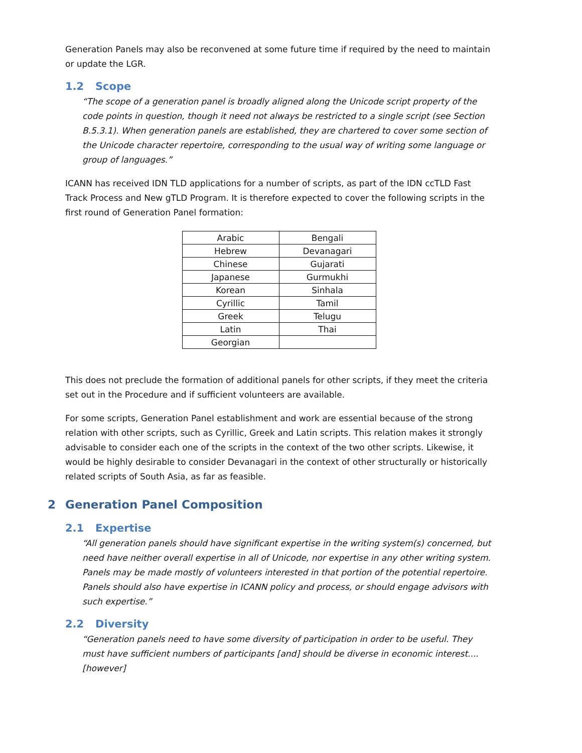Generation Panels may also be reconvened at some future time if required by the need to maintain or update the LGR.
1.2 Scope
“The scope of a generation panel is broadly aligned along the Unicode script property of the code points in question, though it need not always be restricted to a single script (see Section B.5.3.1). When generation panels are established, they are chartered to cover some section of the Unicode character repertoire, corresponding to the usual way of writing some language or group of languages.”
ICANN has received IDN TLD applications for a number of scripts, as part of the IDN ccTLD Fast Track Process and New gTLD Program. It is therefore expected to cover the following scripts in the first round of Generation Panel formation:
| Arabic | Bengali |
| Hebrew | Devanagari |
| Chinese | Gujarati |
| Japanese | Gurmukhi |
| Korean | Sinhala |
| Cyrillic | Tamil |
| Greek | Telugu |
| Latin | Thai |
| Georgian | |
This does not preclude the formation of additional panels for other scripts, if they meet the criteria set out in the Procedure and if sufficient volunteers are available.
For some scripts, Generation Panel establishment and work are essential because of the strong relation with other scripts, such as Cyrillic, Greek and Latin scripts. This relation makes it strongly advisable to consider each one of the scripts in the context of the two other scripts. Likewise, it would be highly desirable to consider Devanagari in the context of other structurally or historically related scripts of South Asia, as far as feasible.
2 Generation Panel Composition
2.1 Expertise
“All generation panels should have significant expertise in the writing system(s) concerned, but need have neither overall expertise in all of Unicode, nor expertise in any other writing system. Panels may be made mostly of volunteers interested in that portion of the potential repertoire. Panels should also have expertise in ICANN policy and process, or should engage advisors with such expertise.”
2.2 Diversity
“Generation panels need to have some diversity of participation in order to be useful. They must have sufficient numbers of participants [and] should be diverse in economic interest.... [however]